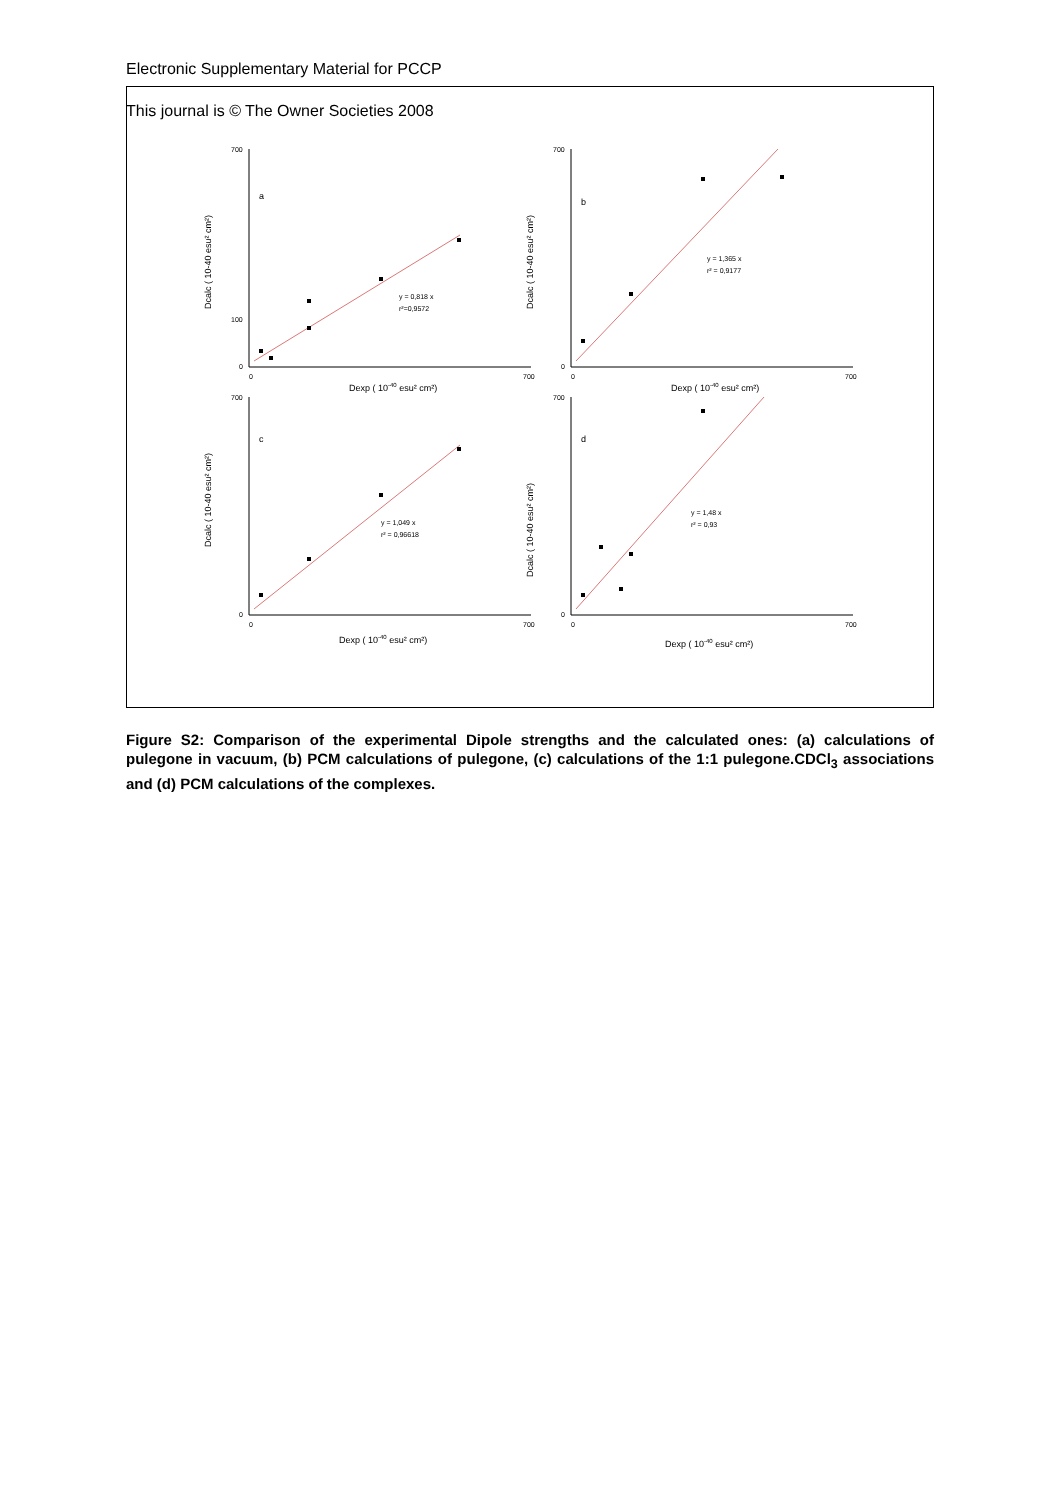Electronic Supplementary Material for PCCP
This journal is © The Owner Societies 2008
700
100
0
a
y = 0,818 x
r²=0,9572
0
700
Dexp ( 10-40 esu² cm²)
Dcalc ( 10-40 esu² cm²)
700
0
b
y = 1,365 x
r² = 0,9177
0
700
Dexp ( 10-40 esu² cm²)
Dcalc ( 10-40 esu² cm²)
700
0
c
y = 1,049 x
r² = 0,96618
0
700
Dexp ( 10-40 esu² cm²)
Dcalc ( 10-40 esu² cm²)
700
0
d
y = 1,48 x
r² = 0,93
0
700
Dexp ( 10-40 esu² cm²)
Dcalc ( 10-40 esu² cm²)
Figure S2: Comparison of the experimental Dipole strengths and the calculated ones: (a) calculations of pulegone in vacuum, (b) PCM calculations of pulegone, (c) calculations of the 1:1 pulegone.CDCl<sub>3</sub> associations and (d) PCM calculations of the complexes.